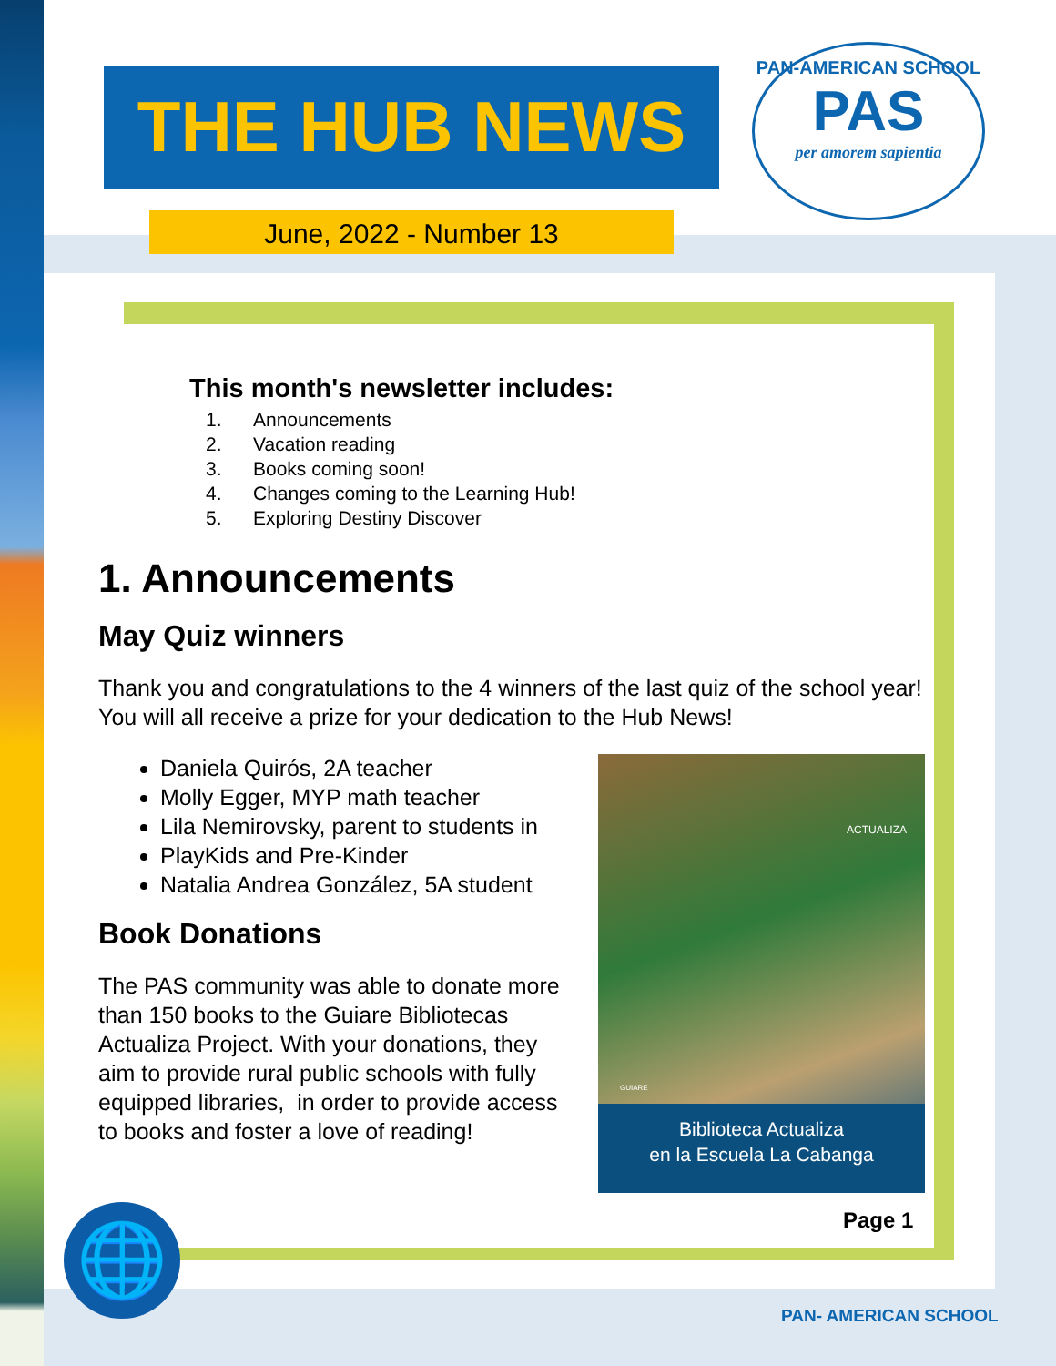THE HUB NEWS
PAN-AMERICAN SCHOOL
PAS
per amorem sapientia
June, 2022 - Number 13
This month's newsletter includes:
1. Announcements
2. Vacation reading
3. Books coming soon!
4. Changes coming to the Learning Hub!
5. Exploring Destiny Discover
1. Announcements
May Quiz winners
Thank you and congratulations to the 4 winners of the last quiz of the school year! You will all receive a prize for your dedication to the Hub News!
Daniela Quirós, 2A teacher
Molly Egger, MYP math teacher
Lila Nemirovsky, parent to students in
PlayKids and Pre-Kinder
Natalia Andrea González, 5A student
Book Donations
The PAS community was able to donate more than 150 books to the Guiare Bibliotecas Actualiza Project. With your donations, they aim to provide rural public schools with fully equipped libraries, in order to provide access to books and foster a love of reading!
ACTUALIZA
GUIARE
Biblioteca Actualiza
en la Escuela La Cabanga
Page 1
🌐
PAN- AMERICAN SCHOOL